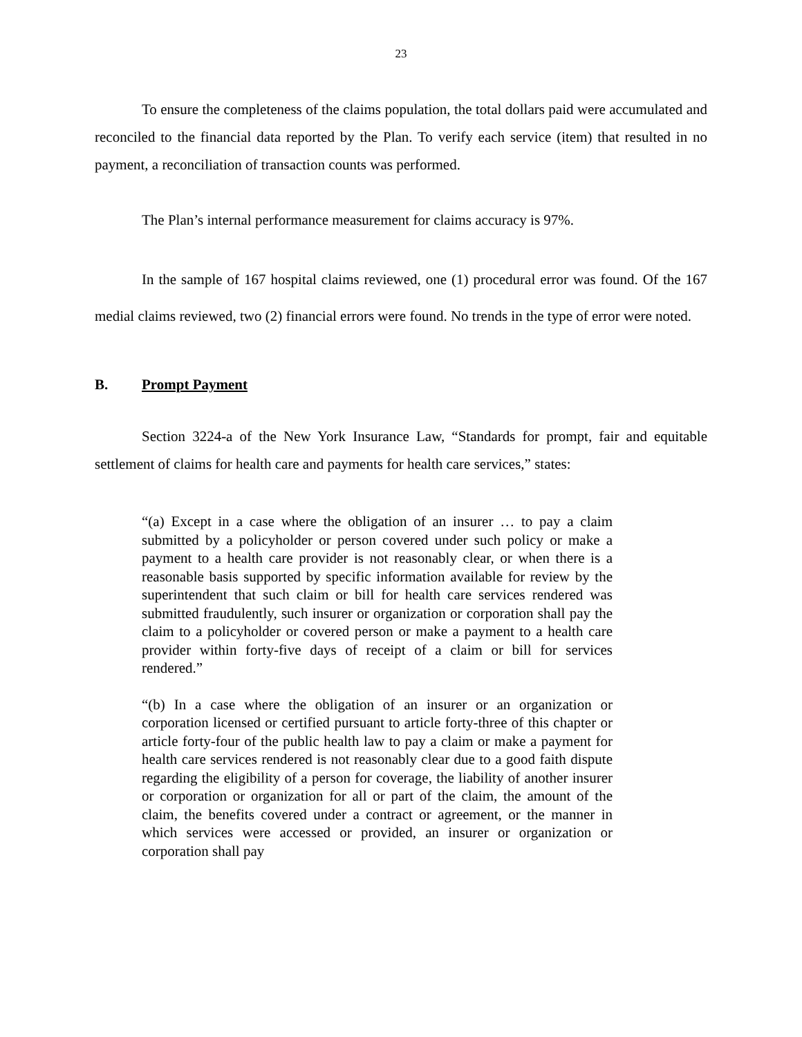23
To ensure the completeness of the claims population, the total dollars paid were accumulated and reconciled to the financial data reported by the Plan. To verify each service (item) that resulted in no payment, a reconciliation of transaction counts was performed.
The Plan’s internal performance measurement for claims accuracy is 97%.
In the sample of 167 hospital claims reviewed, one (1) procedural error was found. Of the 167 medial claims reviewed, two (2) financial errors were found. No trends in the type of error were noted.
B. Prompt Payment
Section 3224-a of the New York Insurance Law, “Standards for prompt, fair and equitable settlement of claims for health care and payments for health care services,” states:
“(a) Except in a case where the obligation of an insurer … to pay a claim submitted by a policyholder or person covered under such policy or make a payment to a health care provider is not reasonably clear, or when there is a reasonable basis supported by specific information available for review by the superintendent that such claim or bill for health care services rendered was submitted fraudulently, such insurer or organization or corporation shall pay the claim to a policyholder or covered person or make a payment to a health care provider within forty-five days of receipt of a claim or bill for services rendered.”
“(b) In a case where the obligation of an insurer or an organization or corporation licensed or certified pursuant to article forty-three of this chapter or article forty-four of the public health law to pay a claim or make a payment for health care services rendered is not reasonably clear due to a good faith dispute regarding the eligibility of a person for coverage, the liability of another insurer or corporation or organization for all or part of the claim, the amount of the claim, the benefits covered under a contract or agreement, or the manner in which services were accessed or provided, an insurer or organization or corporation shall pay